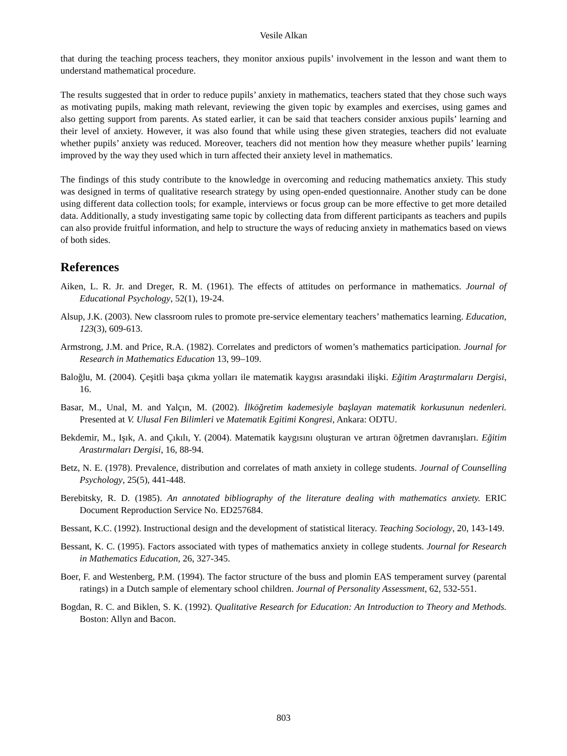Vesile Alkan
that during the teaching process teachers, they monitor anxious pupils’ involvement in the lesson and want them to understand mathematical procedure.
The results suggested that in order to reduce pupils’ anxiety in mathematics, teachers stated that they chose such ways as motivating pupils, making math relevant, reviewing the given topic by examples and exercises, using games and also getting support from parents. As stated earlier, it can be said that teachers consider anxious pupils’ learning and their level of anxiety. However, it was also found that while using these given strategies, teachers did not evaluate whether pupils’ anxiety was reduced. Moreover, teachers did not mention how they measure whether pupils’ learning improved by the way they used which in turn affected their anxiety level in mathematics.
The findings of this study contribute to the knowledge in overcoming and reducing mathematics anxiety. This study was designed in terms of qualitative research strategy by using open-ended questionnaire. Another study can be done using different data collection tools; for example, interviews or focus group can be more effective to get more detailed data. Additionally, a study investigating same topic by collecting data from different participants as teachers and pupils can also provide fruitful information, and help to structure the ways of reducing anxiety in mathematics based on views of both sides.
References
Aiken, L. R. Jr. and Dreger, R. M. (1961). The effects of attitudes on performance in mathematics. Journal of Educational Psychology, 52(1), 19-24.
Alsup, J.K. (2003). New classroom rules to promote pre-service elementary teachers’ mathematics learning. Education, 123(3), 609-613.
Armstrong, J.M. and Price, R.A. (1982). Correlates and predictors of women’s mathematics participation. Journal for Research in Mathematics Education 13, 99–109.
Baloğlu, M. (2004). Çeşitli başa çıkma yolları ile matematik kaygısı arasındaki ilişki. Eğitim Araştırmalarıı Dergisi, 16.
Basar, M., Unal, M. and Yalçın, M. (2002). İlköğretim kademesiyle başlayan matematik korkusunun nedenleri. Presented at V. Ulusal Fen Bilimleri ve Matematik Egitimi Kongresi, Ankara: ODTU.
Bekdemir, M., Işık, A. and Çıkılı, Y. (2004). Matematik kaygısını oluşturan ve artıran öğretmen davranışları. Eğitim Arastırmaları Dergisi, 16, 88-94.
Betz, N. E. (1978). Prevalence, distribution and correlates of math anxiety in college students. Journal of Counselling Psychology, 25(5), 441-448.
Berebitsky, R. D. (1985). An annotated bibliography of the literature dealing with mathematics anxiety. ERIC Document Reproduction Service No. ED257684.
Bessant, K.C. (1992). Instructional design and the development of statistical literacy. Teaching Sociology, 20, 143-149.
Bessant, K. C. (1995). Factors associated with types of mathematics anxiety in college students. Journal for Research in Mathematics Education, 26, 327-345.
Boer, F. and Westenberg, P.M. (1994). The factor structure of the buss and plomin EAS temperament survey (parental ratings) in a Dutch sample of elementary school children. Journal of Personality Assessment, 62, 532-551.
Bogdan, R. C. and Biklen, S. K. (1992). Qualitative Research for Education: An Introduction to Theory and Methods. Boston: Allyn and Bacon.
803